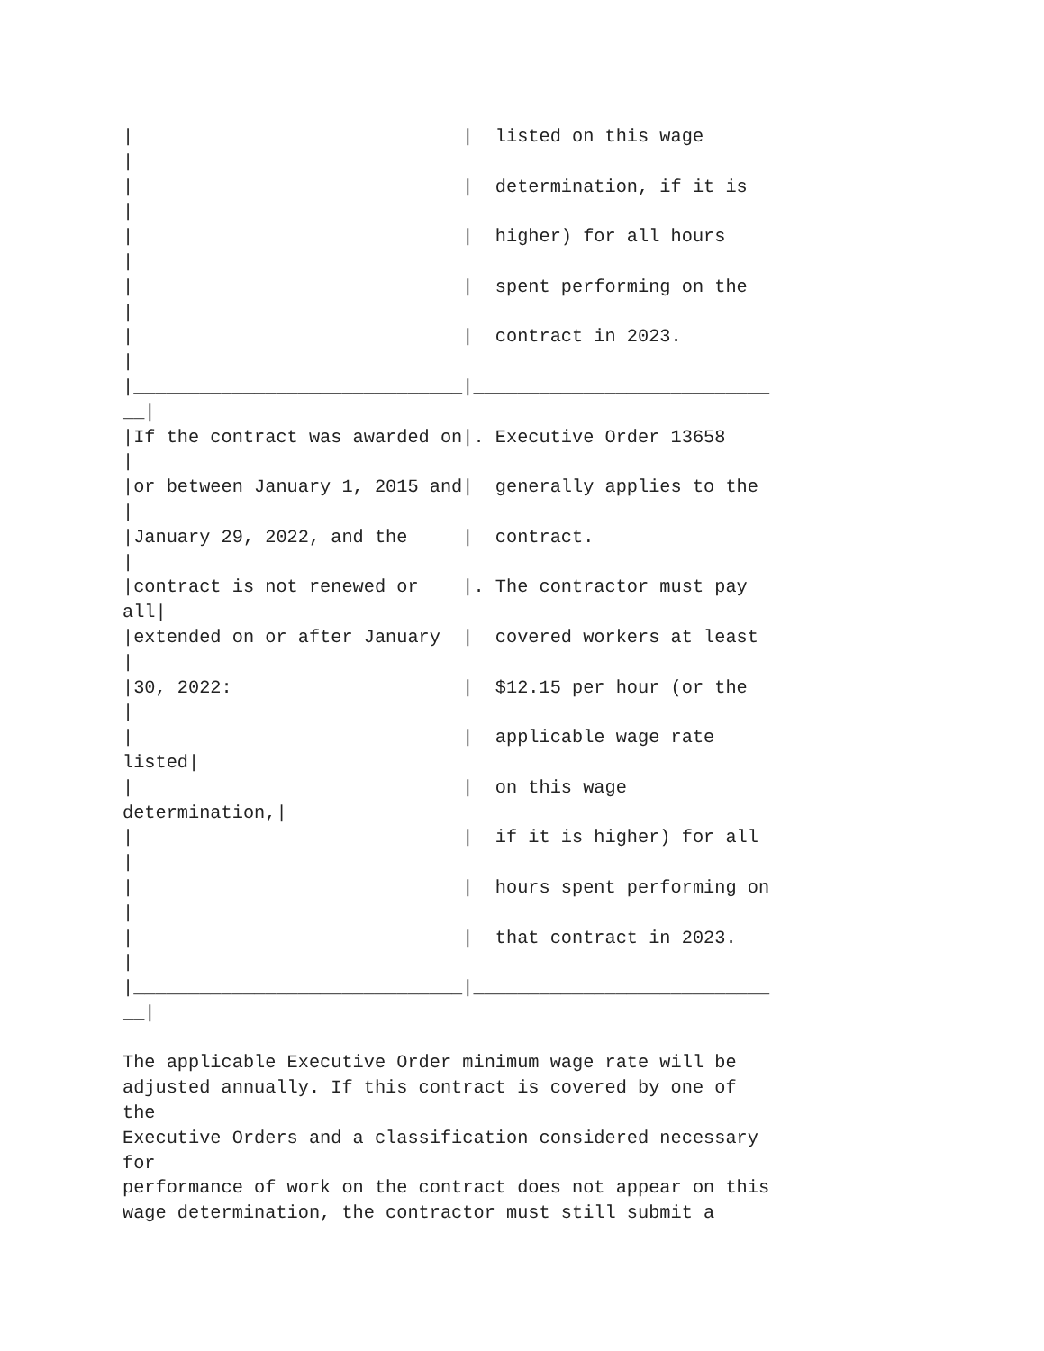|                              |  listed on this wage
|
|                              |  determination, if it is
|
|                              |  higher) for all hours
|
|                              |  spent performing on the
|
|                              |  contract in 2023.
|
|______________________________|___________________________
__|
|If the contract was awarded on|. Executive Order 13658
|
|or between January 1, 2015 and|  generally applies to the
|
|January 29, 2022, and the     |  contract.
|
|contract is not renewed or    |. The contractor must pay
all|
|extended on or after January  |  covered workers at least
|
|30, 2022:                     |  $12.15 per hour (or the
|
|                              |  applicable wage rate
listed|
|                              |  on this wage
determination,|
|                              |  if it is higher) for all
|
|                              |  hours spent performing on
|
|                              |  that contract in 2023.
|
|______________________________|___________________________
__|

The applicable Executive Order minimum wage rate will be
adjusted annually. If this contract is covered by one of
the
Executive Orders and a classification considered necessary
for
performance of work on the contract does not appear on this
wage determination, the contractor must still submit a